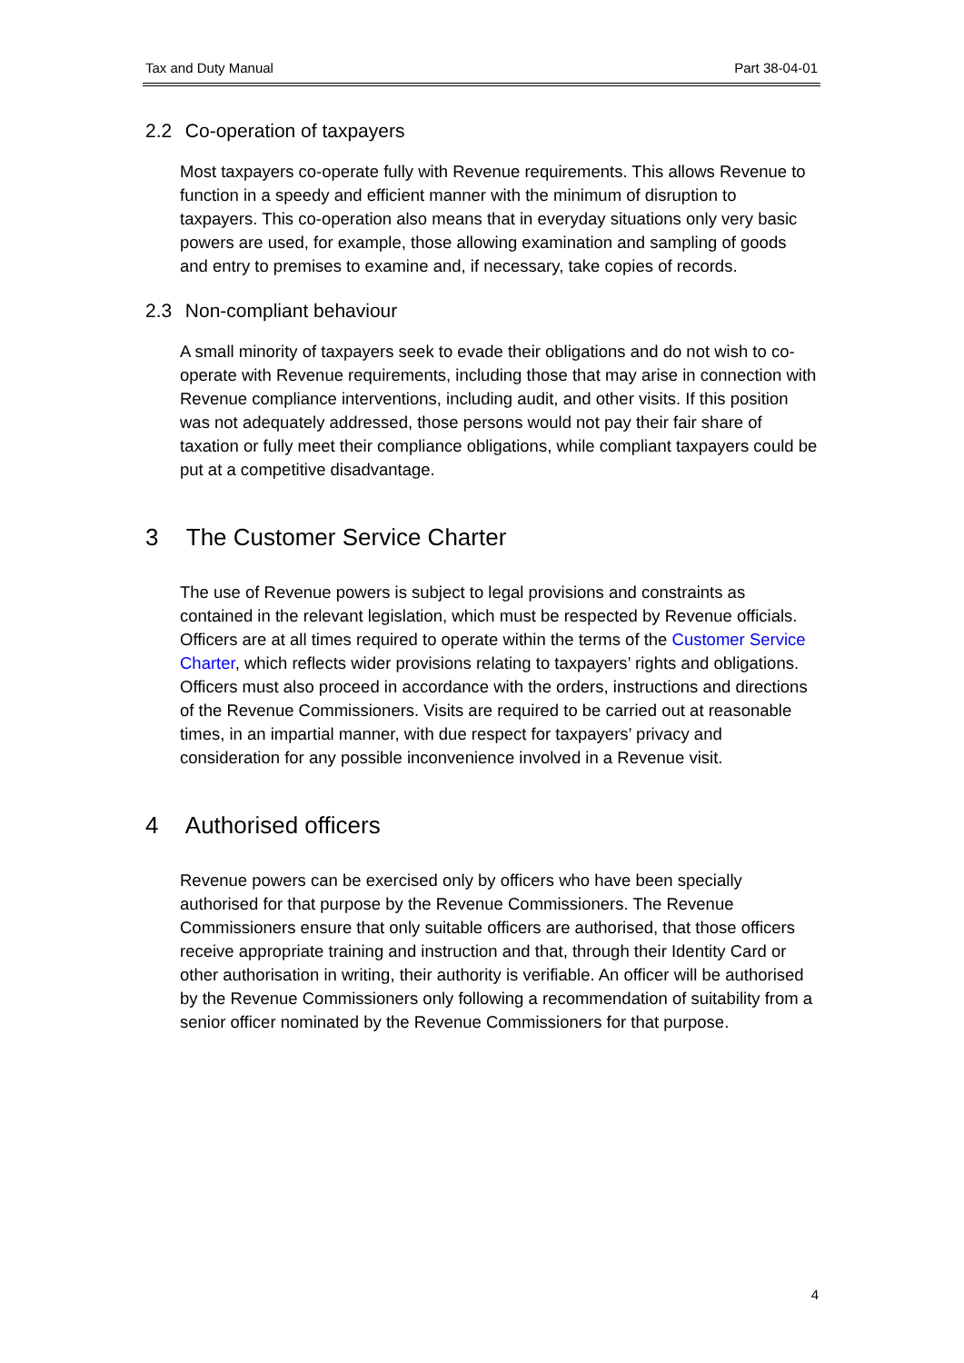Tax and Duty Manual Part 38-04-01
2.2 Co-operation of taxpayers
Most taxpayers co-operate fully with Revenue requirements. This allows Revenue to function in a speedy and efficient manner with the minimum of disruption to taxpayers. This co-operation also means that in everyday situations only very basic powers are used, for example, those allowing examination and sampling of goods and entry to premises to examine and, if necessary, take copies of records.
2.3 Non-compliant behaviour
A small minority of taxpayers seek to evade their obligations and do not wish to co-operate with Revenue requirements, including those that may arise in connection with Revenue compliance interventions, including audit, and other visits. If this position was not adequately addressed, those persons would not pay their fair share of taxation or fully meet their compliance obligations, while compliant taxpayers could be put at a competitive disadvantage.
3 The Customer Service Charter
The use of Revenue powers is subject to legal provisions and constraints as contained in the relevant legislation, which must be respected by Revenue officials. Officers are at all times required to operate within the terms of the Customer Service Charter, which reflects wider provisions relating to taxpayers’ rights and obligations. Officers must also proceed in accordance with the orders, instructions and directions of the Revenue Commissioners. Visits are required to be carried out at reasonable times, in an impartial manner, with due respect for taxpayers’ privacy and consideration for any possible inconvenience involved in a Revenue visit.
4 Authorised officers
Revenue powers can be exercised only by officers who have been specially authorised for that purpose by the Revenue Commissioners. The Revenue Commissioners ensure that only suitable officers are authorised, that those officers receive appropriate training and instruction and that, through their Identity Card or other authorisation in writing, their authority is verifiable. An officer will be authorised by the Revenue Commissioners only following a recommendation of suitability from a senior officer nominated by the Revenue Commissioners for that purpose.
4